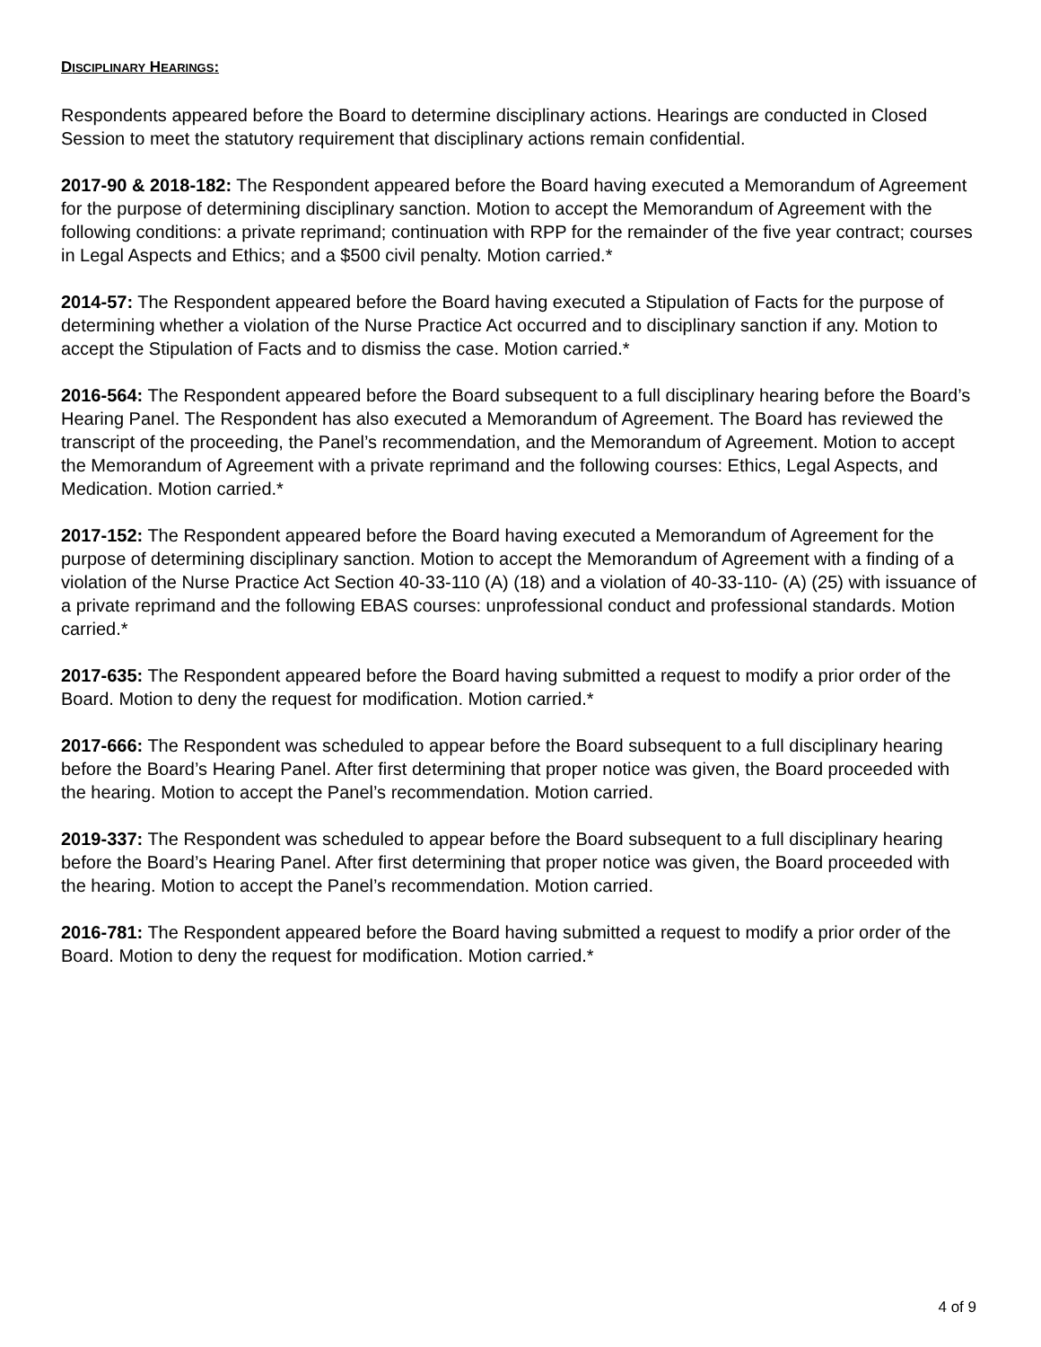DISCIPLINARY HEARINGS:
Respondents appeared before the Board to determine disciplinary actions. Hearings are conducted in Closed Session to meet the statutory requirement that disciplinary actions remain confidential.
2017-90 & 2018-182: The Respondent appeared before the Board having executed a Memorandum of Agreement for the purpose of determining disciplinary sanction. Motion to accept the Memorandum of Agreement with the following conditions: a private reprimand; continuation with RPP for the remainder of the five year contract; courses in Legal Aspects and Ethics; and a $500 civil penalty. Motion carried.*
2014-57: The Respondent appeared before the Board having executed a Stipulation of Facts for the purpose of determining whether a violation of the Nurse Practice Act occurred and to disciplinary sanction if any. Motion to accept the Stipulation of Facts and to dismiss the case. Motion carried.*
2016-564: The Respondent appeared before the Board subsequent to a full disciplinary hearing before the Board’s Hearing Panel. The Respondent has also executed a Memorandum of Agreement. The Board has reviewed the transcript of the proceeding, the Panel’s recommendation, and the Memorandum of Agreement. Motion to accept the Memorandum of Agreement with a private reprimand and the following courses: Ethics, Legal Aspects, and Medication. Motion carried.*
2017-152: The Respondent appeared before the Board having executed a Memorandum of Agreement for the purpose of determining disciplinary sanction. Motion to accept the Memorandum of Agreement with a finding of a violation of the Nurse Practice Act Section 40-33-110 (A) (18) and a violation of 40-33-110- (A) (25) with issuance of a private reprimand and the following EBAS courses: unprofessional conduct and professional standards. Motion carried.*
2017-635: The Respondent appeared before the Board having submitted a request to modify a prior order of the Board. Motion to deny the request for modification. Motion carried.*
2017-666: The Respondent was scheduled to appear before the Board subsequent to a full disciplinary hearing before the Board’s Hearing Panel. After first determining that proper notice was given, the Board proceeded with the hearing. Motion to accept the Panel’s recommendation. Motion carried.
2019-337: The Respondent was scheduled to appear before the Board subsequent to a full disciplinary hearing before the Board’s Hearing Panel. After first determining that proper notice was given, the Board proceeded with the hearing. Motion to accept the Panel’s recommendation. Motion carried.
2016-781: The Respondent appeared before the Board having submitted a request to modify a prior order of the Board. Motion to deny the request for modification. Motion carried.*
4 of 9